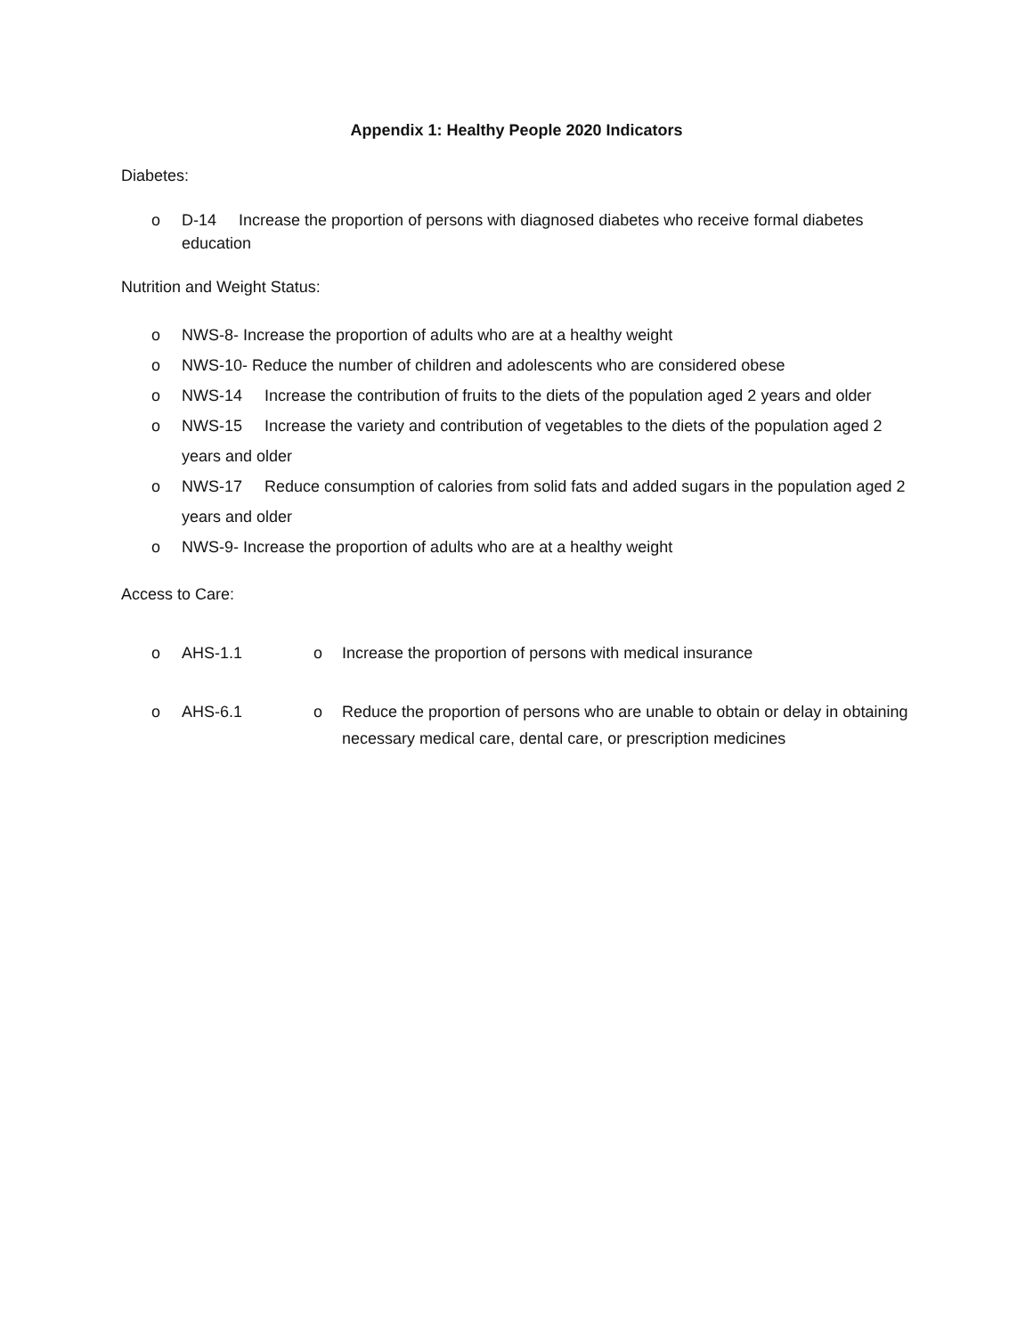Appendix 1: Healthy People 2020 Indicators
Diabetes:
o D-14 Increase the proportion of persons with diagnosed diabetes who receive formal diabetes education
Nutrition and Weight Status:
o NWS-8- Increase the proportion of adults who are at a healthy weight
o NWS-10- Reduce the number of children and adolescents who are considered obese
o NWS-14 Increase the contribution of fruits to the diets of the population aged 2 years and older
o NWS-15 Increase the variety and contribution of vegetables to the diets of the population aged 2 years and older
o NWS-17 Reduce consumption of calories from solid fats and added sugars in the population aged 2 years and older
o NWS-9- Increase the proportion of adults who are at a healthy weight
Access to Care:
| | o | AHS-1.1 | o | Increase the proportion of persons with medical insurance |
| | o | AHS-6.1 | o | Reduce the proportion of persons who are unable to obtain or delay in obtaining necessary medical care, dental care, or prescription medicines |